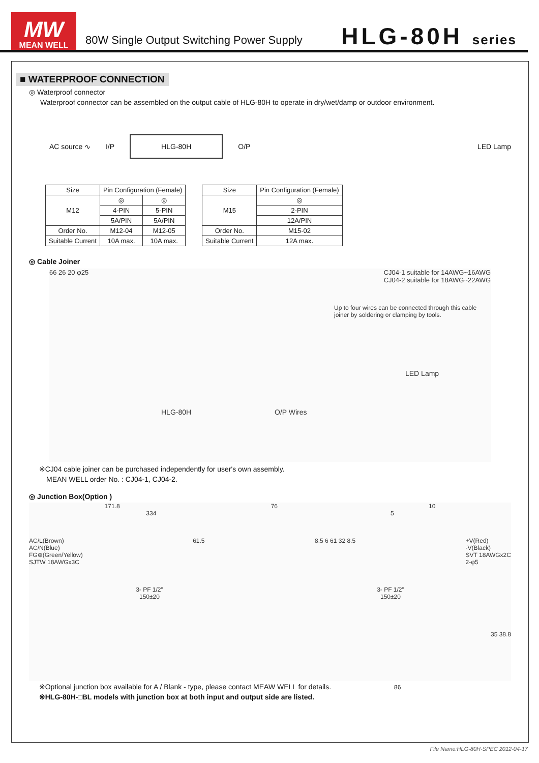MW
MEAN WELL
80W Single Output Switching Power Supply
HLG-80H series
■ WATERPROOF CONNECTION
◎ Waterproof connector
Waterproof connector can be assembled on the output cable of HLG-80H to operate in dry/wet/damp or outdoor environment.
AC source ∿ I/P HLG-80H O/P LED Lamp
| Size | Pin Configuration (Female) | |
| --- | --- | --- |
| M12 | ◎ | ◎ |
| | 4-PIN | 5-PIN |
| | 5A/PIN | 5A/PIN |
| Order No. | M12-04 | M12-05 |
| Suitable Current | 10A max. | 10A max. |
| Size | Pin Configuration (Female) |
| --- | --- |
| M15 | ◎ |
| | 2-PIN |
| | 12A/PIN |
| Order No. | M15-02 |
| Suitable Current | 12A max. |
◎ Cable Joiner
66 26 20 φ25 CJ04-1 suitable for 14AWG~16AWG
CJ04-2 suitable for 18AWG~22AWG
Up to four wires can be connected through this cable joiner by soldering or clamping by tools.
LED Lamp
HLG-80H O/P Wires
※CJ04 cable joiner can be purchased independently for user's own assembly.
MEAN WELL order No. : CJ04-1, CJ04-2.
◎ Junction Box(Option )
171.8 76 10
334 5
AC/L(Brown)
AC/N(Blue)
FG⊕(Green/Yellow)
SJTW 18AWGx3C 61.5 8.5 6 61 32 8.5 +V(Red)
-V(Black)
SVT 18AWGx2C
2-φ5
3- PF 1/2" 3- PF 1/2"
150±20 150±20
35 38.8
※Optional junction box available for A / Blank - type, please contact MEAW WELL for details. 86
※HLG-80H-□BL models with junction box at both input and output side are listed.
File Name:HLG-80H-SPEC 2012-04-17